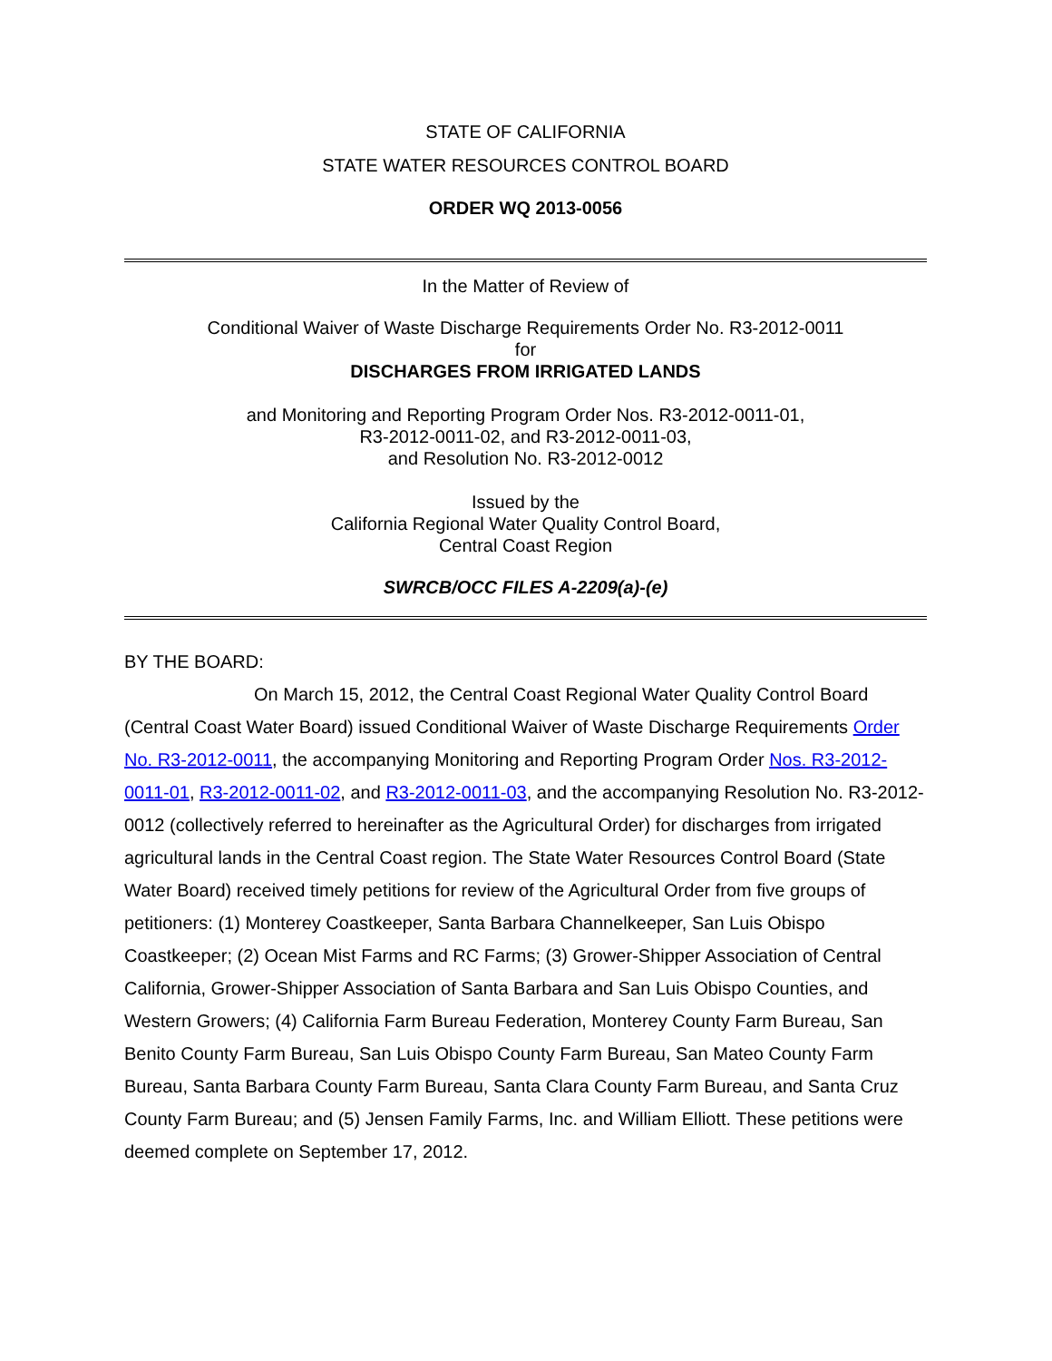STATE OF CALIFORNIA
STATE WATER RESOURCES CONTROL BOARD
ORDER WQ 2013-0056
In the Matter of Review of
Conditional Waiver of Waste Discharge Requirements Order No. R3-2012-0011
for
DISCHARGES FROM IRRIGATED LANDS
and Monitoring and Reporting Program Order Nos. R3-2012-0011-01,
R3-2012-0011-02, and R3-2012-0011-03,
and Resolution No. R3-2012-0012
Issued by the
California Regional Water Quality Control Board,
Central Coast Region
SWRCB/OCC FILES A-2209(a)-(e)
BY THE BOARD:
On March 15, 2012, the Central Coast Regional Water Quality Control Board (Central Coast Water Board) issued Conditional Waiver of Waste Discharge Requirements Order No. R3-2012-0011, the accompanying Monitoring and Reporting Program Order Nos. R3-2012-0011-01, R3-2012-0011-02, and R3-2012-0011-03, and the accompanying Resolution No. R3-2012-0012 (collectively referred to hereinafter as the Agricultural Order) for discharges from irrigated agricultural lands in the Central Coast region. The State Water Resources Control Board (State Water Board) received timely petitions for review of the Agricultural Order from five groups of petitioners: (1) Monterey Coastkeeper, Santa Barbara Channelkeeper, San Luis Obispo Coastkeeper; (2) Ocean Mist Farms and RC Farms; (3) Grower-Shipper Association of Central California, Grower-Shipper Association of Santa Barbara and San Luis Obispo Counties, and Western Growers; (4) California Farm Bureau Federation, Monterey County Farm Bureau, San Benito County Farm Bureau, San Luis Obispo County Farm Bureau, San Mateo County Farm Bureau, Santa Barbara County Farm Bureau, Santa Clara County Farm Bureau, and Santa Cruz County Farm Bureau; and (5) Jensen Family Farms, Inc. and William Elliott. These petitions were deemed complete on September 17, 2012.